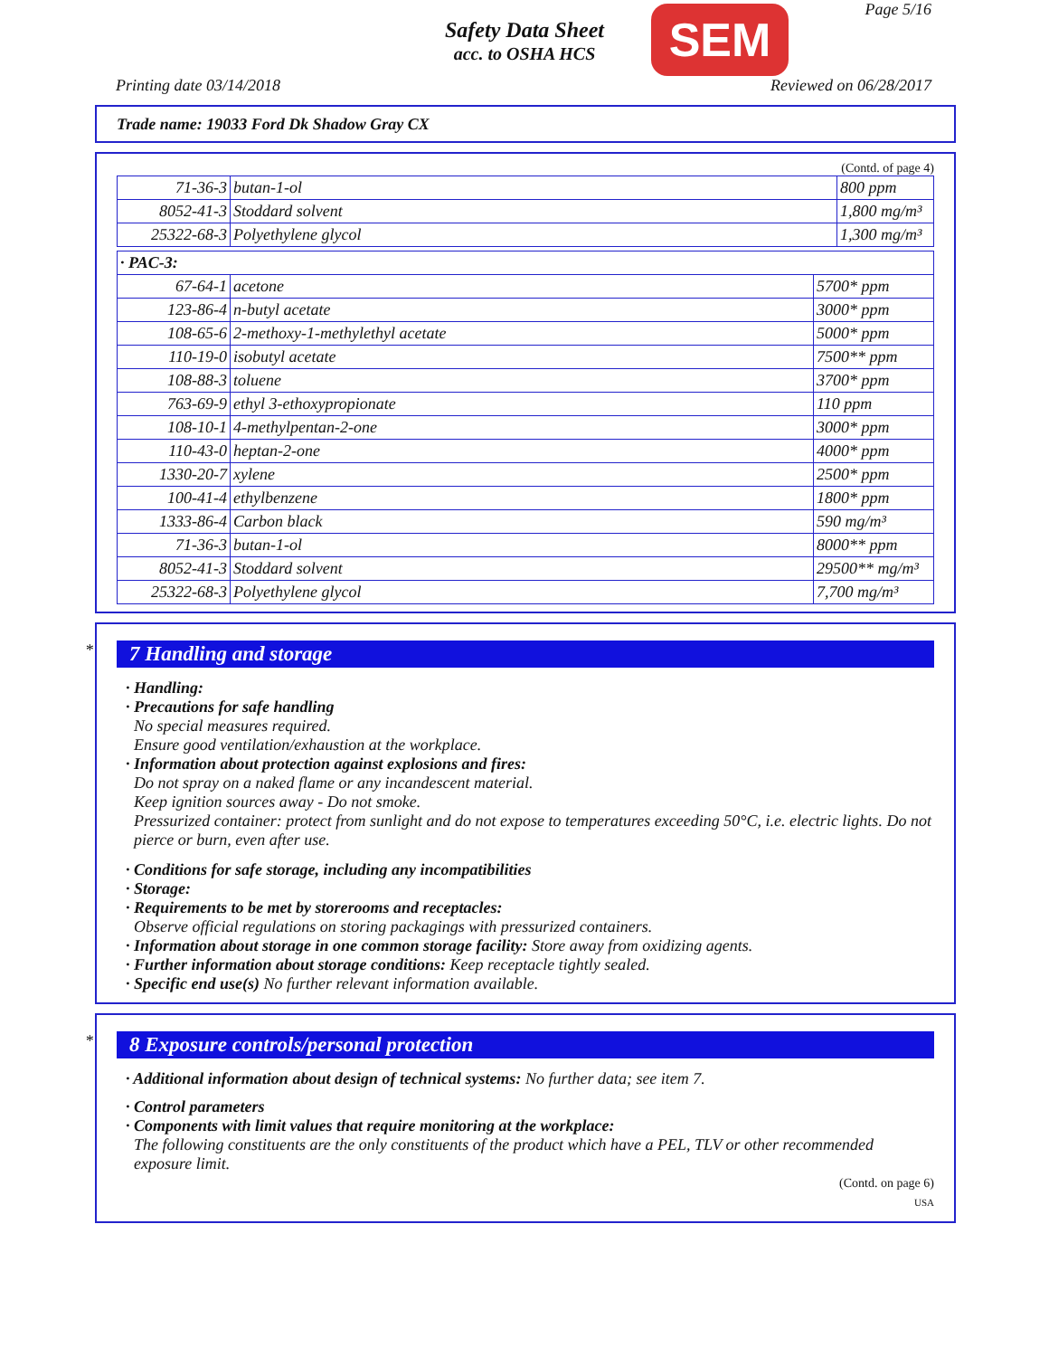Safety Data Sheet
acc. to OSHA HCS
SEM Page 5/16
Printing date 03/14/2018 Reviewed on 06/28/2017
Trade name: 19033 Ford Dk Shadow Gray CX
(Contd. of page 4)
| 71-36-3 | butan-1-ol | 800 ppm |
| 8052-41-3 | Stoddard solvent | 1,800 mg/m³ |
| 25322-68-3 | Polyethylene glycol | 1,300 mg/m³ |
| · PAC-3: | | |
| 67-64-1 | acetone | 5700* ppm |
| 123-86-4 | n-butyl acetate | 3000* ppm |
| 108-65-6 | 2-methoxy-1-methylethyl acetate | 5000* ppm |
| 110-19-0 | isobutyl acetate | 7500** ppm |
| 108-88-3 | toluene | 3700* ppm |
| 763-69-9 | ethyl 3-ethoxypropionate | 110 ppm |
| 108-10-1 | 4-methylpentan-2-one | 3000* ppm |
| 110-43-0 | heptan-2-one | 4000* ppm |
| 1330-20-7 | xylene | 2500* ppm |
| 100-41-4 | ethylbenzene | 1800* ppm |
| 1333-86-4 | Carbon black | 590 mg/m³ |
| 71-36-3 | butan-1-ol | 8000** ppm |
| 8052-41-3 | Stoddard solvent | 29500** mg/m³ |
| 25322-68-3 | Polyethylene glycol | 7,700 mg/m³ |
*
7 Handling and storage
· Handling:
· Precautions for safe handling
No special measures required.
Ensure good ventilation/exhaustion at the workplace.
· Information about protection against explosions and fires:
Do not spray on a naked flame or any incandescent material.
Keep ignition sources away - Do not smoke.
Pressurized container: protect from sunlight and do not expose to temperatures exceeding 50°C, i.e. electric lights. Do not pierce or burn, even after use.
· Conditions for safe storage, including any incompatibilities
· Storage:
· Requirements to be met by storerooms and receptacles:
Observe official regulations on storing packagings with pressurized containers.
· Information about storage in one common storage facility: Store away from oxidizing agents.
· Further information about storage conditions: Keep receptacle tightly sealed.
· Specific end use(s) No further relevant information available.
*
8 Exposure controls/personal protection
· Additional information about design of technical systems: No further data; see item 7.
· Control parameters
· Components with limit values that require monitoring at the workplace:
The following constituents are the only constituents of the product which have a PEL, TLV or other recommended exposure limit.
(Contd. on page 6)
USA